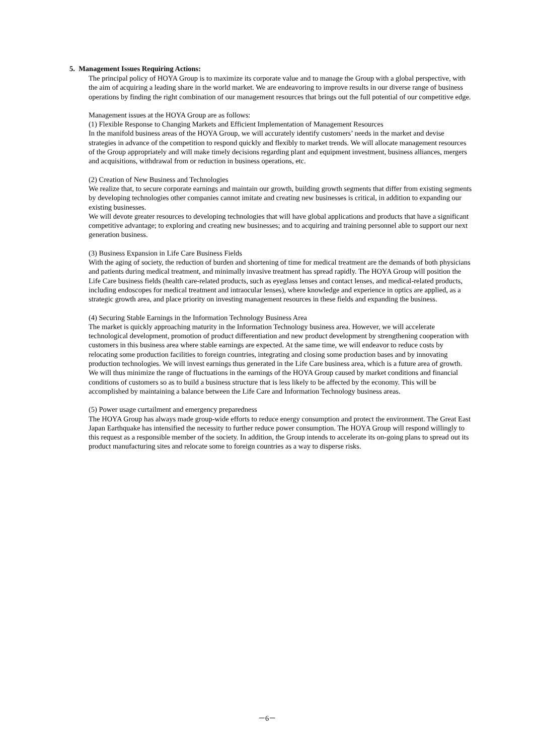5. Management Issues Requiring Actions:
The principal policy of HOYA Group is to maximize its corporate value and to manage the Group with a global perspective, with the aim of acquiring a leading share in the world market. We are endeavoring to improve results in our diverse range of business operations by finding the right combination of our management resources that brings out the full potential of our competitive edge.
Management issues at the HOYA Group are as follows:
(1) Flexible Response to Changing Markets and Efficient Implementation of Management Resources
In the manifold business areas of the HOYA Group, we will accurately identify customers’ needs in the market and devise strategies in advance of the competition to respond quickly and flexibly to market trends. We will allocate management resources of the Group appropriately and will make timely decisions regarding plant and equipment investment, business alliances, mergers and acquisitions, withdrawal from or reduction in business operations, etc.
(2) Creation of New Business and Technologies
We realize that, to secure corporate earnings and maintain our growth, building growth segments that differ from existing segments by developing technologies other companies cannot imitate and creating new businesses is critical, in addition to expanding our existing businesses.
We will devote greater resources to developing technologies that will have global applications and products that have a significant competitive advantage; to exploring and creating new businesses; and to acquiring and training personnel able to support our next generation business.
(3) Business Expansion in Life Care Business Fields
With the aging of society, the reduction of burden and shortening of time for medical treatment are the demands of both physicians and patients during medical treatment, and minimally invasive treatment has spread rapidly. The HOYA Group will position the Life Care business fields (health care-related products, such as eyeglass lenses and contact lenses, and medical-related products, including endoscopes for medical treatment and intraocular lenses), where knowledge and experience in optics are applied, as a strategic growth area, and place priority on investing management resources in these fields and expanding the business.
(4) Securing Stable Earnings in the Information Technology Business Area
The market is quickly approaching maturity in the Information Technology business area. However, we will accelerate technological development, promotion of product differentiation and new product development by strengthening cooperation with customers in this business area where stable earnings are expected. At the same time, we will endeavor to reduce costs by relocating some production facilities to foreign countries, integrating and closing some production bases and by innovating production technologies. We will invest earnings thus generated in the Life Care business area, which is a future area of growth.
We will thus minimize the range of fluctuations in the earnings of the HOYA Group caused by market conditions and financial conditions of customers so as to build a business structure that is less likely to be affected by the economy. This will be accomplished by maintaining a balance between the Life Care and Information Technology business areas.
(5) Power usage curtailment and emergency preparedness
The HOYA Group has always made group-wide efforts to reduce energy consumption and protect the environment. The Great East Japan Earthquake has intensified the necessity to further reduce power consumption. The HOYA Group will respond willingly to this request as a responsible member of the society. In addition, the Group intends to accelerate its on-going plans to spread out its product manufacturing sites and relocate some to foreign countries as a way to disperse risks.
－6－